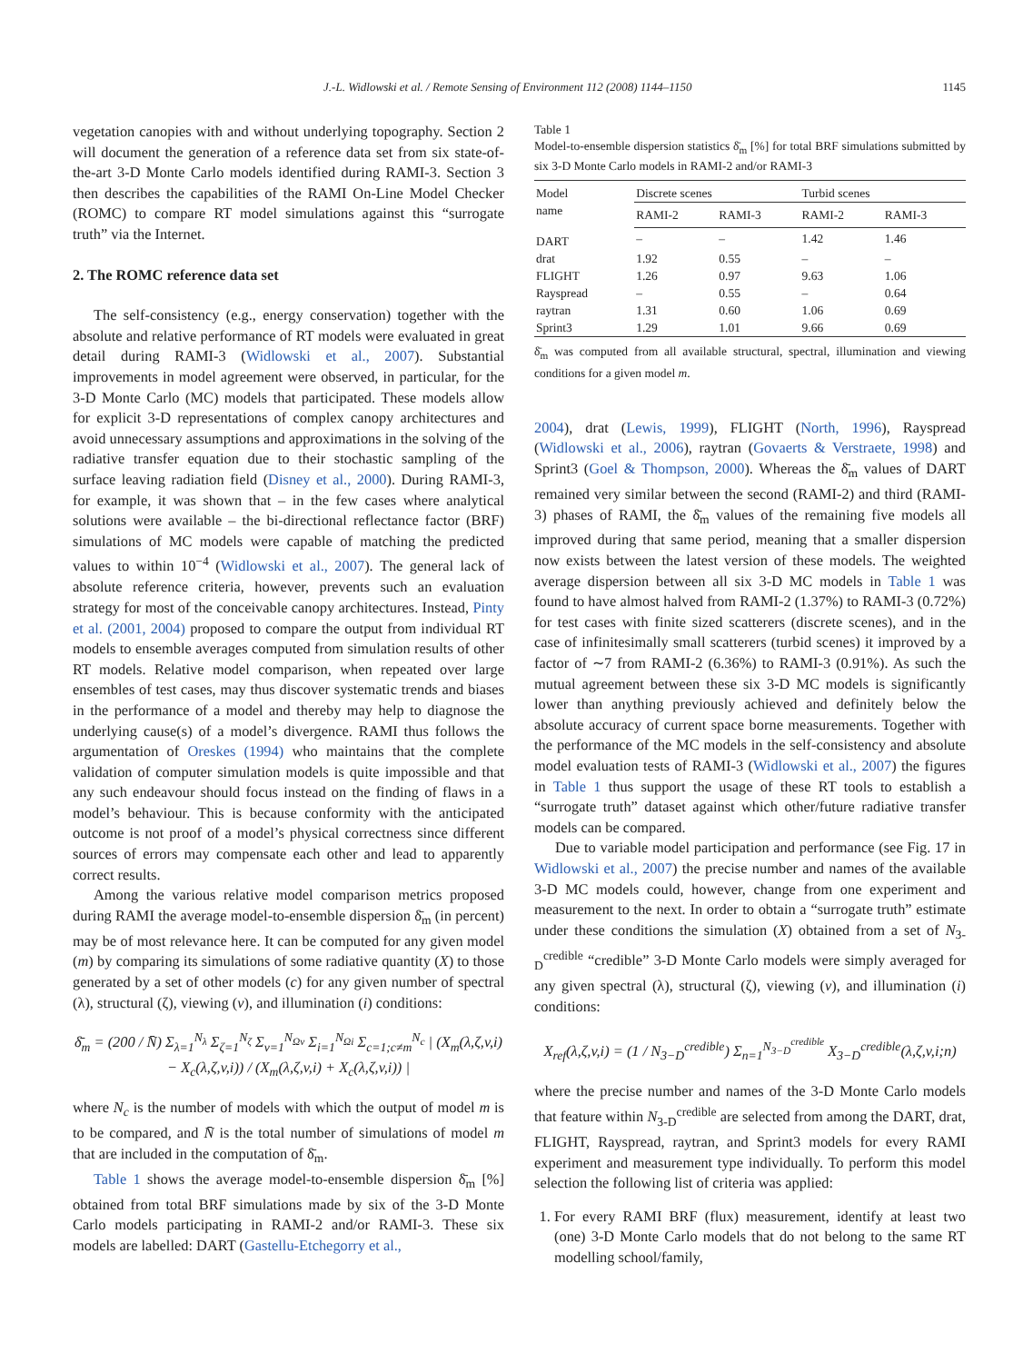J.-L. Widlowski et al. / Remote Sensing of Environment 112 (2008) 1144–1150 1145
vegetation canopies with and without underlying topography. Section 2 will document the generation of a reference data set from six state-of-the-art 3-D Monte Carlo models identified during RAMI-3. Section 3 then describes the capabilities of the RAMI On-Line Model Checker (ROMC) to compare RT model simulations against this “surrogate truth” via the Internet.
2. The ROMC reference data set
The self-consistency (e.g., energy conservation) together with the absolute and relative performance of RT models were evaluated in great detail during RAMI-3 (Widlowski et al., 2007). Substantial improvements in model agreement were observed, in particular, for the 3-D Monte Carlo (MC) models that participated. These models allow for explicit 3-D representations of complex canopy architectures and avoid unnecessary assumptions and approximations in the solving of the radiative transfer equation due to their stochastic sampling of the surface leaving radiation field (Disney et al., 2000). During RAMI-3, for example, it was shown that – in the few cases where analytical solutions were available – the bi-directional reflectance factor (BRF) simulations of MC models were capable of matching the predicted values to within 10<sup>−4</sup> (Widlowski et al., 2007). The general lack of absolute reference criteria, however, prevents such an evaluation strategy for most of the conceivable canopy architectures. Instead, Pinty et al. (2001, 2004) proposed to compare the output from individual RT models to ensemble averages computed from simulation results of other RT models. Relative model comparison, when repeated over large ensembles of test cases, may thus discover systematic trends and biases in the performance of a model and thereby may help to diagnose the underlying cause(s) of a model’s divergence. RAMI thus follows the argumentation of Oreskes (1994) who maintains that the complete validation of computer simulation models is quite impossible and that any such endeavour should focus instead on the finding of flaws in a model’s behaviour. This is because conformity with the anticipated outcome is not proof of a model’s physical correctness since different sources of errors may compensate each other and lead to apparently correct results.
Among the various relative model comparison metrics proposed during RAMI the average model-to-ensemble dispersion δ̄<sub>m</sub> (in percent) may be of most relevance here. It can be computed for any given model (m) by comparing its simulations of some radiative quantity (X) to those generated by a set of other models (c) for any given number of spectral (λ), structural (ζ), viewing (v), and illumination (i) conditions:
δ̄<sub>m</sub> = (200 / N̄) Σ<sub>λ=1</sub><sup>N<sub>λ</sub></sup> Σ<sub>ζ=1</sub><sup>N<sub>ζ</sub></sup> Σ<sub>v=1</sub><sup>N<sub>Ωv</sub></sup> Σ<sub>i=1</sub><sup>N<sub>Ωi</sub></sup> Σ<sub>c=1;c≠m</sub><sup>N<sub>c</sub></sup> | (X<sub>m</sub>(λ,ζ,v,i) − X<sub>c</sub>(λ,ζ,v,i)) / (X<sub>m</sub>(λ,ζ,v,i) + X<sub>c</sub>(λ,ζ,v,i)) |
where N<sub>c</sub> is the number of models with which the output of model m is to be compared, and N̄ is the total number of simulations of model m that are included in the computation of δ̄<sub>m</sub>.
Table 1 shows the average model-to-ensemble dispersion δ̄<sub>m</sub> [%] obtained from total BRF simulations made by six of the 3-D Monte Carlo models participating in RAMI-2 and/or RAMI-3. These six models are labelled: DART (Gastellu-Etchegorry et al.,
Table 1
Model-to-ensemble dispersion statistics δ̄<sub>m</sub> [%] for total BRF simulations submitted by six 3-D Monte Carlo models in RAMI-2 and/or RAMI-3
| Model name | Discrete scenes | | Turbid scenes | |
| --- | --- | --- | --- | --- |
| | RAMI-2 | RAMI-3 | RAMI-2 | RAMI-3 |
| DART | – | – | 1.42 | 1.46 |
| drat | 1.92 | 0.55 | – | – |
| FLIGHT | 1.26 | 0.97 | 9.63 | 1.06 |
| Rayspread | – | 0.55 | – | 0.64 |
| raytran | 1.31 | 0.60 | 1.06 | 0.69 |
| Sprint3 | 1.29 | 1.01 | 9.66 | 0.69 |
δ̄<sub>m</sub> was computed from all available structural, spectral, illumination and viewing conditions for a given model m.
2004), drat (Lewis, 1999), FLIGHT (North, 1996), Rayspread (Widlowski et al., 2006), raytran (Govaerts & Verstraete, 1998) and Sprint3 (Goel & Thompson, 2000). Whereas the δ̄<sub>m</sub> values of DART remained very similar between the second (RAMI-2) and third (RAMI-3) phases of RAMI, the δ̄<sub>m</sub> values of the remaining five models all improved during that same period, meaning that a smaller dispersion now exists between the latest version of these models. The weighted average dispersion between all six 3-D MC models in Table 1 was found to have almost halved from RAMI-2 (1.37%) to RAMI-3 (0.72%) for test cases with finite sized scatterers (discrete scenes), and in the case of infinitesimally small scatterers (turbid scenes) it improved by a factor of ∼7 from RAMI-2 (6.36%) to RAMI-3 (0.91%). As such the mutual agreement between these six 3-D MC models is significantly lower than anything previously achieved and definitely below the absolute accuracy of current space borne measurements. Together with the performance of the MC models in the self-consistency and absolute model evaluation tests of RAMI-3 (Widlowski et al., 2007) the figures in Table 1 thus support the usage of these RT tools to establish a “surrogate truth” dataset against which other/future radiative transfer models can be compared.
Due to variable model participation and performance (see Fig. 17 in Widlowski et al., 2007) the precise number and names of the available 3-D MC models could, however, change from one experiment and measurement to the next. In order to obtain a “surrogate truth” estimate under these conditions the simulation (X) obtained from a set of N<sub>3-D</sub><sup>credible</sup> “credible” 3-D Monte Carlo models were simply averaged for any given spectral (λ), structural (ζ), viewing (v), and illumination (i) conditions:
X<sub>ref</sub>(λ,ζ,v,i) = (1 / N<sub>3−D</sub><sup>credible</sup>) Σ<sub>n=1</sub><sup>N<sub>3−D</sub><sup>credible</sup></sup> X<sub>3−D</sub><sup>credible</sup>(λ,ζ,v,i;n)
where the precise number and names of the 3-D Monte Carlo models that feature within N<sub>3-D</sub><sup>credible</sup> are selected from among the DART, drat, FLIGHT, Rayspread, raytran, and Sprint3 models for every RAMI experiment and measurement type individually. To perform this model selection the following list of criteria was applied:
1. For every RAMI BRF (flux) measurement, identify at least two (one) 3-D Monte Carlo models that do not belong to the same RT modelling school/family,